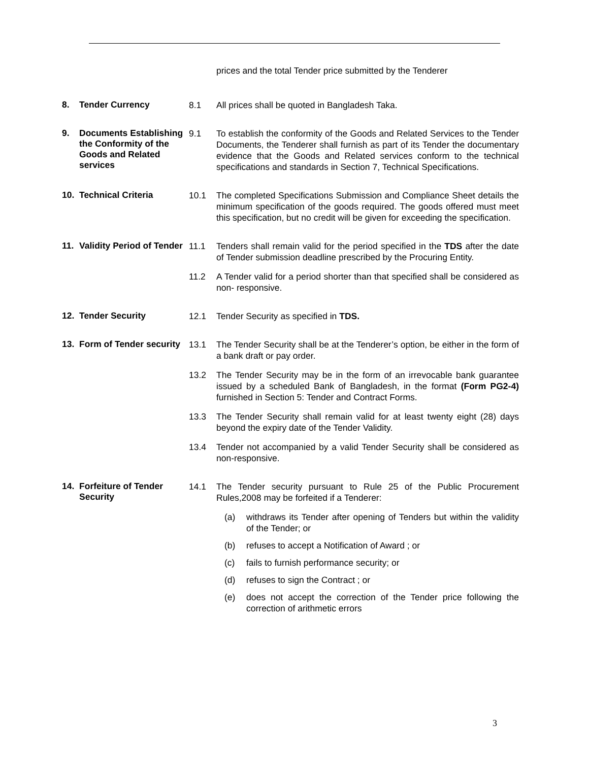prices and the total Tender price submitted by the Tenderer
8. Tender Currency
8.1 All prices shall be quoted in Bangladesh Taka.
9. Documents Establishing the Conformity of the Goods and Related services
9.1 To establish the conformity of the Goods and Related Services to the Tender Documents, the Tenderer shall furnish as part of its Tender the documentary evidence that the Goods and Related services conform to the technical specifications and standards in Section 7, Technical Specifications.
10. Technical Criteria
10.1 The completed Specifications Submission and Compliance Sheet details the minimum specification of the goods required. The goods offered must meet this specification, but no credit will be given for exceeding the specification.
11. Validity Period of Tender
11.1 Tenders shall remain valid for the period specified in the TDS after the date of Tender submission deadline prescribed by the Procuring Entity.
11.2 A Tender valid for a period shorter than that specified shall be considered as non- responsive.
12. Tender Security
12.1 Tender Security as specified in TDS.
13. Form of Tender security
13.1 The Tender Security shall be at the Tenderer’s option, be either in the form of a bank draft or pay order.
13.2 The Tender Security may be in the form of an irrevocable bank guarantee issued by a scheduled Bank of Bangladesh, in the format (Form PG2-4) furnished in Section 5: Tender and Contract Forms.
13.3 The Tender Security shall remain valid for at least twenty eight (28) days beyond the expiry date of the Tender Validity.
13.4 Tender not accompanied by a valid Tender Security shall be considered as non-responsive.
14. Forfeiture of Tender Security
14.1 The Tender security pursuant to Rule 25 of the Public Procurement Rules,2008 may be forfeited if a Tenderer:
(a) withdraws its Tender after opening of Tenders but within the validity of the Tender; or
(b) refuses to accept a Notification of Award ; or
(c) fails to furnish performance security; or
(d) refuses to sign the Contract ; or
(e) does not accept the correction of the Tender price following the correction of arithmetic errors
3